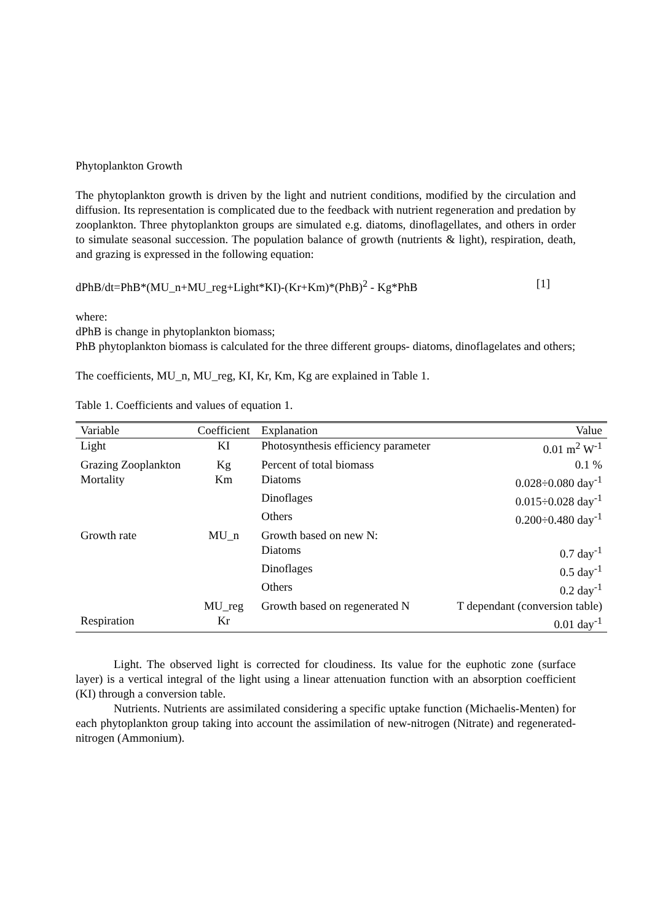Phytoplankton Growth
The phytoplankton growth is driven by the light and nutrient conditions, modified by the circulation and diffusion. Its representation is complicated due to the feedback with nutrient regeneration and predation by zooplankton. Three phytoplankton groups are simulated e.g. diatoms, dinoflagellates, and others in order to simulate seasonal succession. The population balance of growth (nutrients & light), respiration, death, and grazing is expressed in the following equation:
dPhB/dt=PhB*(MU_n+MU_reg+Light*KI)-(Kr+Km)*(PhB)<sup>2</sup> - Kg*PhB [1]
where:
dPhB is change in phytoplankton biomass;
PhB phytoplankton biomass is calculated for the three different groups- diatoms, dinoflagelates and others;
The coefficients, MU_n, MU_reg, KI, Kr, Km, Kg are explained in Table 1.
Table 1. Coefficients and values of equation 1.
| Variable | Coefficient | Explanation | Value |
| --- | --- | --- | --- |
| Light | KI | Photosynthesis efficiency parameter | 0.01 m<sup>2</sup> W<sup>-1</sup> |
| Grazing Zooplankton | Kg | Percent of total biomass | 0.1 % |
| Mortality | Km | Diatoms | 0.028÷0.080 day<sup>-1</sup> |
| | | Dinoflages | 0.015÷0.028 day<sup>-1</sup> |
| | | Others | 0.200÷0.480 day<sup>-1</sup> |
| Growth rate | MU_n | Growth based on new N: | |
| | | Diatoms | 0.7 day<sup>-1</sup> |
| | | Dinoflages | 0.5 day<sup>-1</sup> |
| | | Others | 0.2 day<sup>-1</sup> |
| | MU_reg | Growth based on regenerated N | T dependant (conversion table) |
| Respiration | Kr | | 0.01 day<sup>-1</sup> |
Light. The observed light is corrected for cloudiness. Its value for the euphotic zone (surface layer) is a vertical integral of the light using a linear attenuation function with an absorption coefficient (KI) through a conversion table.
Nutrients. Nutrients are assimilated considering a specific uptake function (Michaelis-Menten) for each phytoplankton group taking into account the assimilation of new-nitrogen (Nitrate) and regenerated-nitrogen (Ammonium).